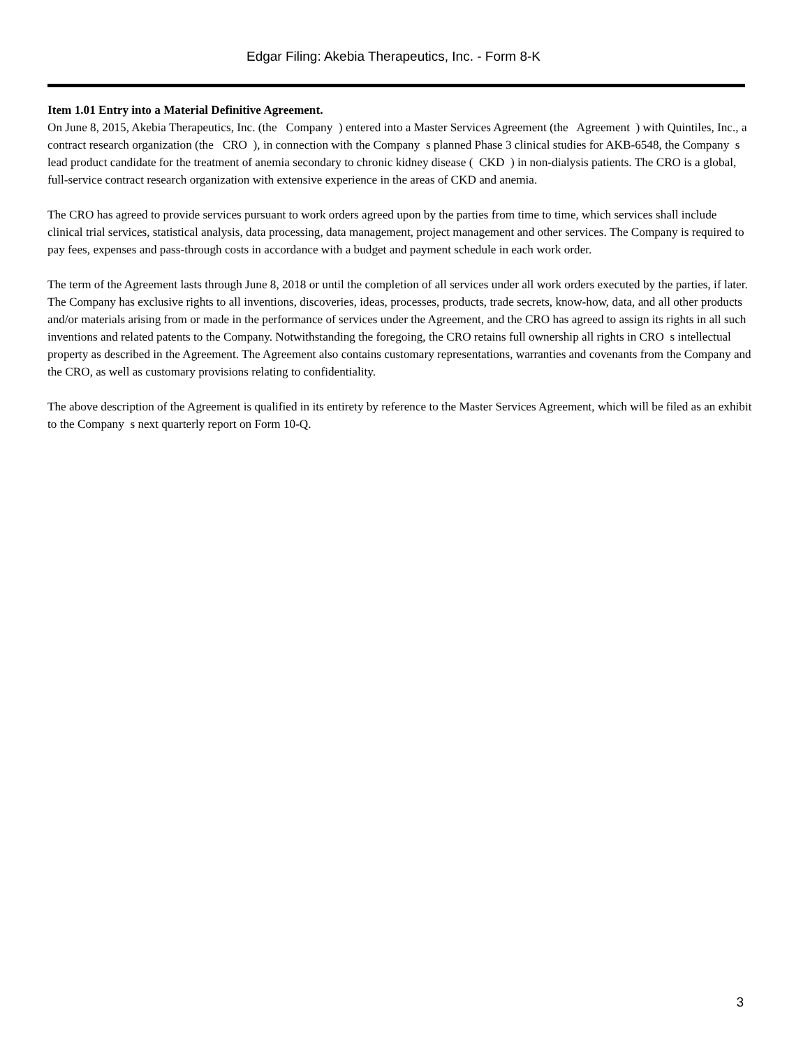Edgar Filing: Akebia Therapeutics, Inc. - Form 8-K
Item 1.01 Entry into a Material Definitive Agreement.
On June 8, 2015, Akebia Therapeutics, Inc. (the Company ) entered into a Master Services Agreement (the Agreement ) with Quintiles, Inc., a contract research organization (the CRO ), in connection with the Company s planned Phase 3 clinical studies for AKB-6548, the Company s lead product candidate for the treatment of anemia secondary to chronic kidney disease ( CKD ) in non-dialysis patients. The CRO is a global, full-service contract research organization with extensive experience in the areas of CKD and anemia.
The CRO has agreed to provide services pursuant to work orders agreed upon by the parties from time to time, which services shall include clinical trial services, statistical analysis, data processing, data management, project management and other services. The Company is required to pay fees, expenses and pass-through costs in accordance with a budget and payment schedule in each work order.
The term of the Agreement lasts through June 8, 2018 or until the completion of all services under all work orders executed by the parties, if later. The Company has exclusive rights to all inventions, discoveries, ideas, processes, products, trade secrets, know-how, data, and all other products and/or materials arising from or made in the performance of services under the Agreement, and the CRO has agreed to assign its rights in all such inventions and related patents to the Company. Notwithstanding the foregoing, the CRO retains full ownership all rights in CRO s intellectual property as described in the Agreement. The Agreement also contains customary representations, warranties and covenants from the Company and the CRO, as well as customary provisions relating to confidentiality.
The above description of the Agreement is qualified in its entirety by reference to the Master Services Agreement, which will be filed as an exhibit to the Company s next quarterly report on Form 10-Q.
3